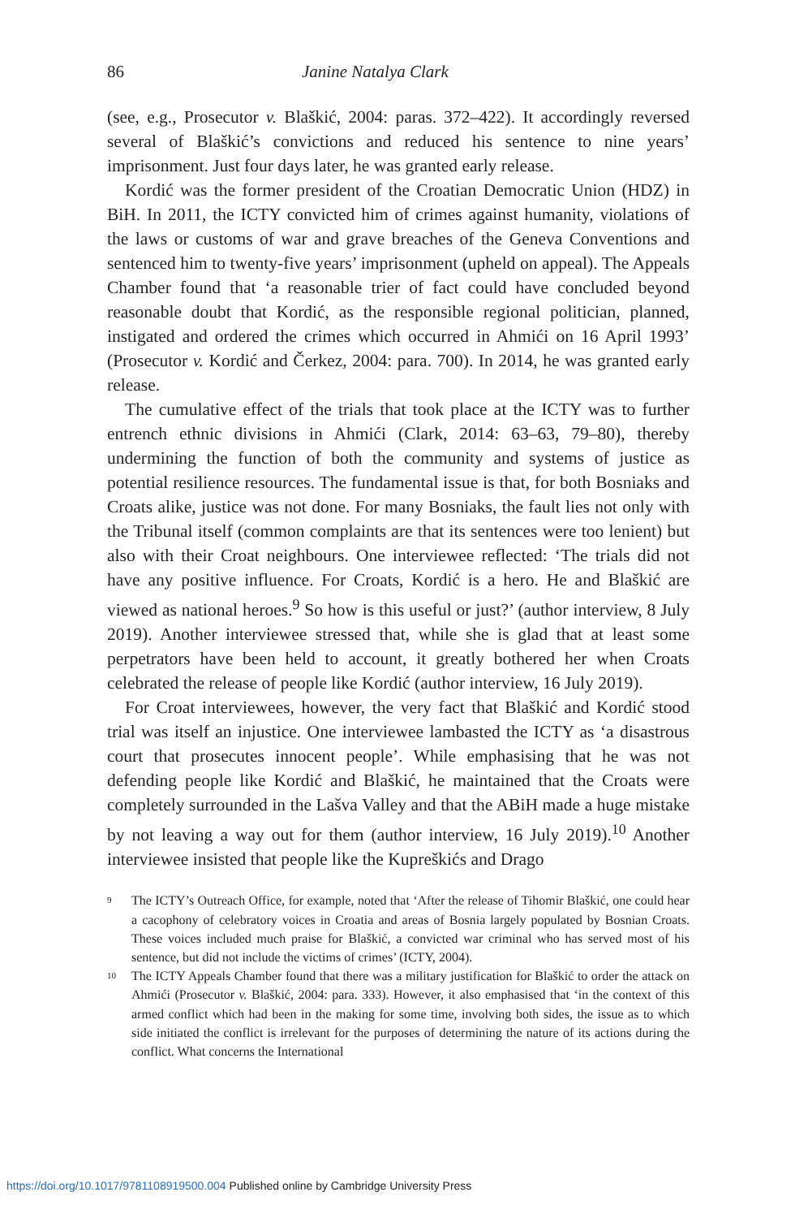86 Janine Natalya Clark
(see, e.g., Prosecutor v. Blaškić, 2004: paras. 372–422). It accordingly reversed several of Blaškić’s convictions and reduced his sentence to nine years’ imprisonment. Just four days later, he was granted early release.
Kordić was the former president of the Croatian Democratic Union (HDZ) in BiH. In 2011, the ICTY convicted him of crimes against humanity, violations of the laws or customs of war and grave breaches of the Geneva Conventions and sentenced him to twenty-five years’ imprisonment (upheld on appeal). The Appeals Chamber found that ‘a reasonable trier of fact could have concluded beyond reasonable doubt that Kordić, as the responsible regional politician, planned, instigated and ordered the crimes which occurred in Ahmići on 16 April 1993’ (Prosecutor v. Kordić and Čerkez, 2004: para. 700). In 2014, he was granted early release.
The cumulative effect of the trials that took place at the ICTY was to further entrench ethnic divisions in Ahmići (Clark, 2014: 63–63, 79–80), thereby undermining the function of both the community and systems of justice as potential resilience resources. The fundamental issue is that, for both Bosniaks and Croats alike, justice was not done. For many Bosniaks, the fault lies not only with the Tribunal itself (common complaints are that its sentences were too lenient) but also with their Croat neighbours. One interviewee reflected: ‘The trials did not have any positive influence. For Croats, Kordić is a hero. He and Blaškić are viewed as national heroes.<sup>9</sup> So how is this useful or just?’ (author interview, 8 July 2019). Another interviewee stressed that, while she is glad that at least some perpetrators have been held to account, it greatly bothered her when Croats celebrated the release of people like Kordić (author interview, 16 July 2019).
For Croat interviewees, however, the very fact that Blaškić and Kordić stood trial was itself an injustice. One interviewee lambasted the ICTY as ‘a disastrous court that prosecutes innocent people’. While emphasising that he was not defending people like Kordić and Blaškić, he maintained that the Croats were completely surrounded in the Lašva Valley and that the ABiH made a huge mistake by not leaving a way out for them (author interview, 16 July 2019).<sup>10</sup> Another interviewee insisted that people like the Kupreškićs and Drago
<sup>9</sup> The ICTY’s Outreach Office, for example, noted that ‘After the release of Tihomir Blaškić, one could hear a cacophony of celebratory voices in Croatia and areas of Bosnia largely populated by Bosnian Croats. These voices included much praise for Blaškić, a convicted war criminal who has served most of his sentence, but did not include the victims of crimes’ (ICTY, 2004).
<sup>10</sup> The ICTY Appeals Chamber found that there was a military justification for Blaškić to order the attack on Ahmići (Prosecutor v. Blaškić, 2004: para. 333). However, it also emphasised that ‘in the context of this armed conflict which had been in the making for some time, involving both sides, the issue as to which side initiated the conflict is irrelevant for the purposes of determining the nature of its actions during the conflict. What concerns the International
https://doi.org/10.1017/9781108919500.004 Published online by Cambridge University Press